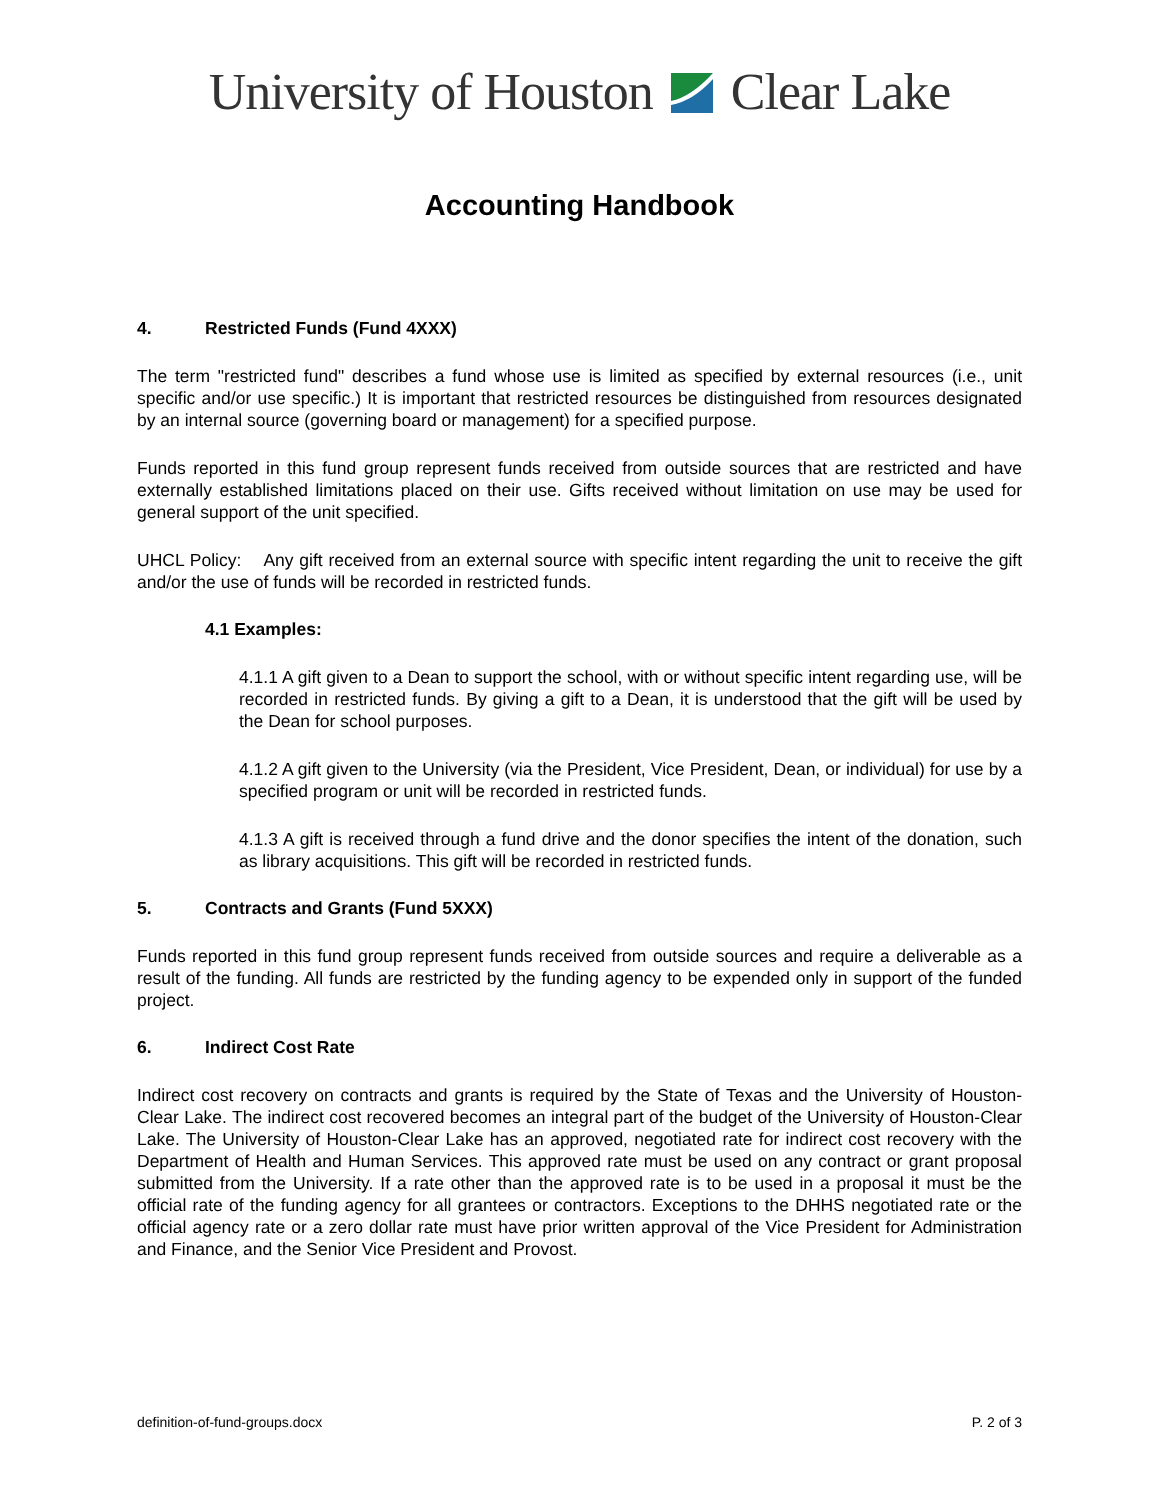University of Houston Clear Lake
Accounting Handbook
4. Restricted Funds (Fund 4XXX)
The term "restricted fund" describes a fund whose use is limited as specified by external resources (i.e., unit specific and/or use specific.) It is important that restricted resources be distinguished from resources designated by an internal source (governing board or management) for a specified purpose.
Funds reported in this fund group represent funds received from outside sources that are restricted and have externally established limitations placed on their use. Gifts received without limitation on use may be used for general support of the unit specified.
UHCL Policy: Any gift received from an external source with specific intent regarding the unit to receive the gift and/or the use of funds will be recorded in restricted funds.
4.1 Examples:
4.1.1 A gift given to a Dean to support the school, with or without specific intent regarding use, will be recorded in restricted funds. By giving a gift to a Dean, it is understood that the gift will be used by the Dean for school purposes.
4.1.2 A gift given to the University (via the President, Vice President, Dean, or individual) for use by a specified program or unit will be recorded in restricted funds.
4.1.3 A gift is received through a fund drive and the donor specifies the intent of the donation, such as library acquisitions. This gift will be recorded in restricted funds.
5. Contracts and Grants (Fund 5XXX)
Funds reported in this fund group represent funds received from outside sources and require a deliverable as a result of the funding. All funds are restricted by the funding agency to be expended only in support of the funded project.
6. Indirect Cost Rate
Indirect cost recovery on contracts and grants is required by the State of Texas and the University of Houston-Clear Lake. The indirect cost recovered becomes an integral part of the budget of the University of Houston-Clear Lake. The University of Houston-Clear Lake has an approved, negotiated rate for indirect cost recovery with the Department of Health and Human Services. This approved rate must be used on any contract or grant proposal submitted from the University. If a rate other than the approved rate is to be used in a proposal it must be the official rate of the funding agency for all grantees or contractors. Exceptions to the DHHS negotiated rate or the official agency rate or a zero dollar rate must have prior written approval of the Vice President for Administration and Finance, and the Senior Vice President and Provost.
definition-of-fund-groups.docx P. 2 of 3